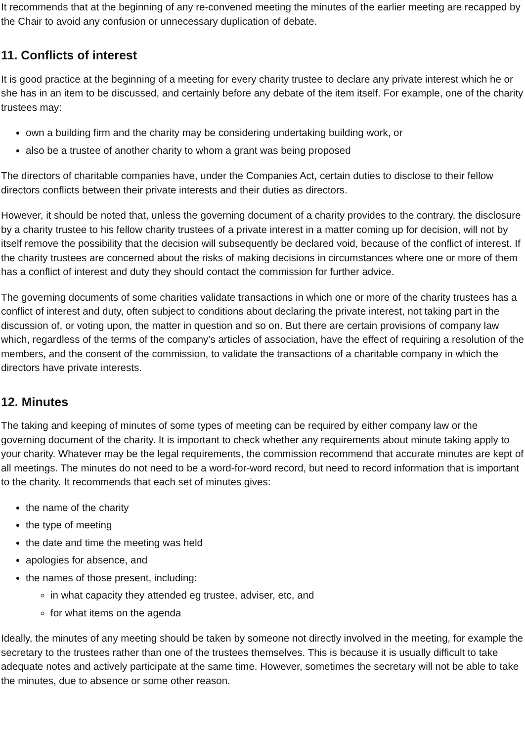It recommends that at the beginning of any re-convened meeting the minutes of the earlier meeting are recapped by the Chair to avoid any confusion or unnecessary duplication of debate.
11. Conflicts of interest
It is good practice at the beginning of a meeting for every charity trustee to declare any private interest which he or she has in an item to be discussed, and certainly before any debate of the item itself. For example, one of the charity trustees may:
own a building firm and the charity may be considering undertaking building work, or
also be a trustee of another charity to whom a grant was being proposed
The directors of charitable companies have, under the Companies Act, certain duties to disclose to their fellow directors conflicts between their private interests and their duties as directors.
However, it should be noted that, unless the governing document of a charity provides to the contrary, the disclosure by a charity trustee to his fellow charity trustees of a private interest in a matter coming up for decision, will not by itself remove the possibility that the decision will subsequently be declared void, because of the conflict of interest. If the charity trustees are concerned about the risks of making decisions in circumstances where one or more of them has a conflict of interest and duty they should contact the commission for further advice.
The governing documents of some charities validate transactions in which one or more of the charity trustees has a conflict of interest and duty, often subject to conditions about declaring the private interest, not taking part in the discussion of, or voting upon, the matter in question and so on. But there are certain provisions of company law which, regardless of the terms of the company’s articles of association, have the effect of requiring a resolution of the members, and the consent of the commission, to validate the transactions of a charitable company in which the directors have private interests.
12. Minutes
The taking and keeping of minutes of some types of meeting can be required by either company law or the governing document of the charity. It is important to check whether any requirements about minute taking apply to your charity. Whatever may be the legal requirements, the commission recommend that accurate minutes are kept of all meetings. The minutes do not need to be a word-for-word record, but need to record information that is important to the charity. It recommends that each set of minutes gives:
the name of the charity
the type of meeting
the date and time the meeting was held
apologies for absence, and
the names of those present, including:
in what capacity they attended eg trustee, adviser, etc, and
for what items on the agenda
Ideally, the minutes of any meeting should be taken by someone not directly involved in the meeting, for example the secretary to the trustees rather than one of the trustees themselves. This is because it is usually difficult to take adequate notes and actively participate at the same time. However, sometimes the secretary will not be able to take the minutes, due to absence or some other reason.